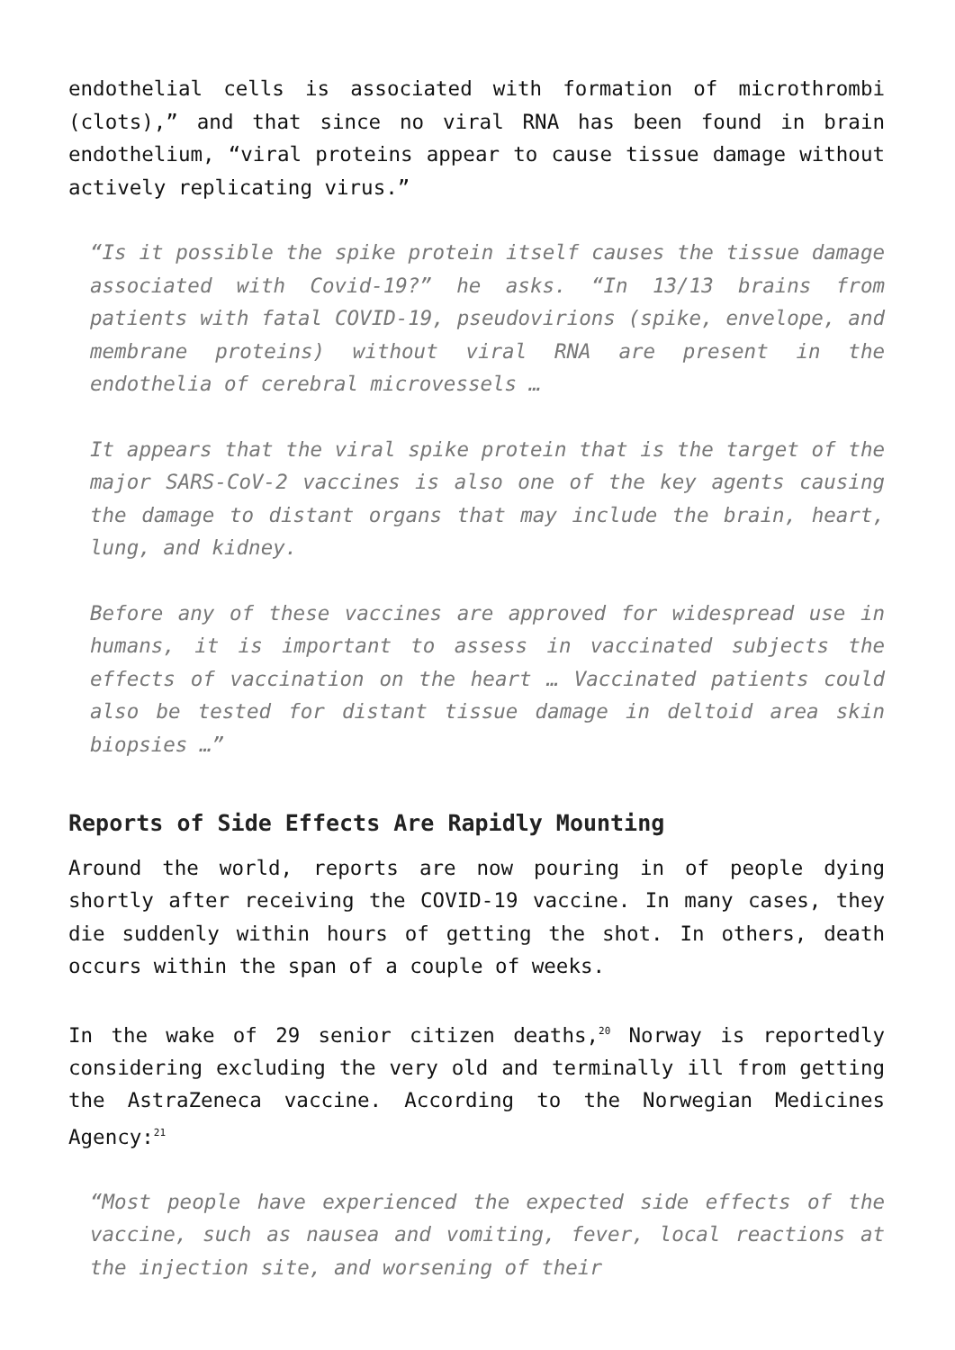endothelial cells is associated with formation of microthrombi (clots),” and that since no viral RNA has been found in brain endothelium, “viral proteins appear to cause tissue damage without actively replicating virus.”
“Is it possible the spike protein itself causes the tissue damage associated with Covid-19?” he asks. “In 13/13 brains from patients with fatal COVID-19, pseudovirions (spike, envelope, and membrane proteins) without viral RNA are present in the endothelia of cerebral microvessels …
It appears that the viral spike protein that is the target of the major SARS-CoV-2 vaccines is also one of the key agents causing the damage to distant organs that may include the brain, heart, lung, and kidney.
Before any of these vaccines are approved for widespread use in humans, it is important to assess in vaccinated subjects the effects of vaccination on the heart … Vaccinated patients could also be tested for distant tissue damage in deltoid area skin biopsies …”
Reports of Side Effects Are Rapidly Mounting
Around the world, reports are now pouring in of people dying shortly after receiving the COVID-19 vaccine. In many cases, they die suddenly within hours of getting the shot. In others, death occurs within the span of a couple of weeks.
In the wake of 29 senior citizen deaths,<sup>20</sup> Norway is reportedly considering excluding the very old and terminally ill from getting the AstraZeneca vaccine. According to the Norwegian Medicines Agency:<sup>21</sup>
“Most people have experienced the expected side effects of the vaccine, such as nausea and vomiting, fever, local reactions at the injection site, and worsening of their